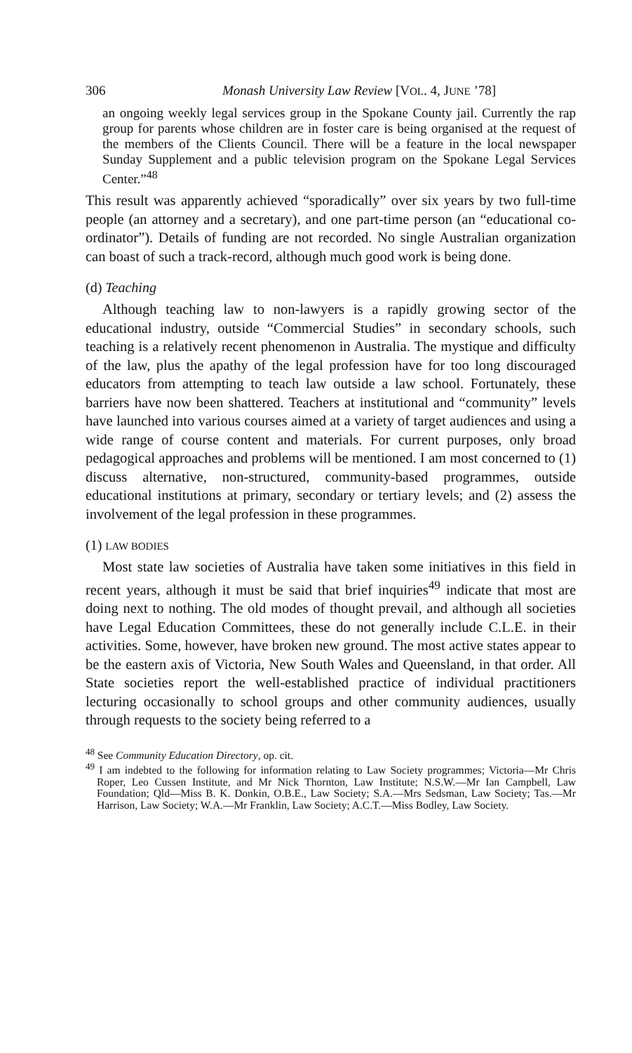306 Monash University Law Review [VOL. 4, JUNE ’78]
an ongoing weekly legal services group in the Spokane County jail. Currently the rap group for parents whose children are in foster care is being organised at the request of the members of the Clients Council. There will be a feature in the local newspaper Sunday Supplement and a public television program on the Spokane Legal Services Center.”<sup>48</sup>
This result was apparently achieved “sporadically” over six years by two full-time people (an attorney and a secretary), and one part-time person (an “educational co-ordinator”). Details of funding are not recorded. No single Australian organization can boast of such a track-record, although much good work is being done.
(d) Teaching
Although teaching law to non-lawyers is a rapidly growing sector of the educational industry, outside “Commercial Studies” in secondary schools, such teaching is a relatively recent phenomenon in Australia. The mystique and difficulty of the law, plus the apathy of the legal profession have for too long discouraged educators from attempting to teach law outside a law school. Fortunately, these barriers have now been shattered. Teachers at institutional and “community” levels have launched into various courses aimed at a variety of target audiences and using a wide range of course content and materials. For current purposes, only broad pedagogical approaches and problems will be mentioned. I am most concerned to (1) discuss alternative, non-structured, community-based programmes, outside educational institutions at primary, secondary or tertiary levels; and (2) assess the involvement of the legal profession in these programmes.
(1) LAW BODIES
Most state law societies of Australia have taken some initiatives in this field in recent years, although it must be said that brief inquiries<sup>49</sup> indicate that most are doing next to nothing. The old modes of thought prevail, and although all societies have Legal Education Committees, these do not generally include C.L.E. in their activities. Some, however, have broken new ground. The most active states appear to be the eastern axis of Victoria, New South Wales and Queensland, in that order. All State societies report the well-established practice of individual practitioners lecturing occasionally to school groups and other community audiences, usually through requests to the society being referred to a
<sup>48</sup> See Community Education Directory, op. cit.
<sup>49</sup> I am indebted to the following for information relating to Law Society programmes; Victoria—Mr Chris Roper, Leo Cussen Institute, and Mr Nick Thornton, Law Institute; N.S.W.—Mr Ian Campbell, Law Foundation; Qld—Miss B. K. Donkin, O.B.E., Law Society; S.A.—Mrs Sedsman, Law Society; Tas.—Mr Harrison, Law Society; W.A.—Mr Franklin, Law Society; A.C.T.—Miss Bodley, Law Society.